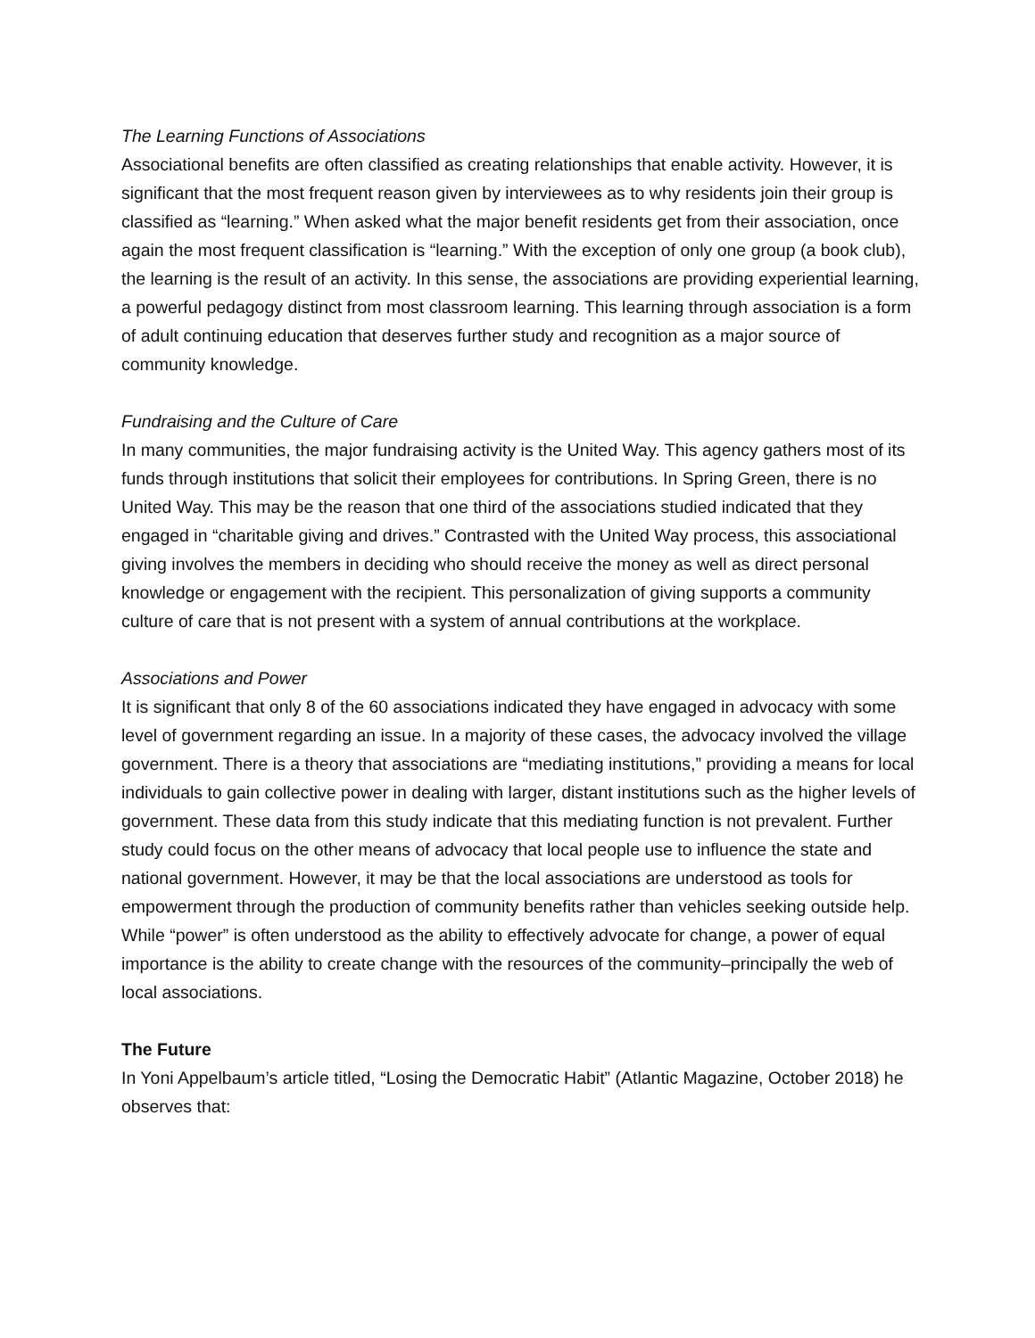The Learning Functions of Associations
Associational benefits are often classified as creating relationships that enable activity. However, it is significant that the most frequent reason given by interviewees as to why residents join their group is classified as “learning.” When asked what the major benefit residents get from their association, once again the most frequent classification is “learning.” With the exception of only one group (a book club), the learning is the result of an activity. In this sense, the associations are providing experiential learning, a powerful pedagogy distinct from most classroom learning. This learning through association is a form of adult continuing education that deserves further study and recognition as a major source of community knowledge.
Fundraising and the Culture of Care
In many communities, the major fundraising activity is the United Way. This agency gathers most of its funds through institutions that solicit their employees for contributions. In Spring Green, there is no United Way. This may be the reason that one third of the associations studied indicated that they engaged in “charitable giving and drives.” Contrasted with the United Way process, this associational giving involves the members in deciding who should receive the money as well as direct personal knowledge or engagement with the recipient. This personalization of giving supports a community culture of care that is not present with a system of annual contributions at the workplace.
Associations and Power
It is significant that only 8 of the 60 associations indicated they have engaged in advocacy with some level of government regarding an issue. In a majority of these cases, the advocacy involved the village government. There is a theory that associations are “mediating institutions,” providing a means for local individuals to gain collective power in dealing with larger, distant institutions such as the higher levels of government. These data from this study indicate that this mediating function is not prevalent. Further study could focus on the other means of advocacy that local people use to influence the state and national government. However, it may be that the local associations are understood as tools for empowerment through the production of community benefits rather than vehicles seeking outside help. While “power” is often understood as the ability to effectively advocate for change, a power of equal importance is the ability to create change with the resources of the community–principally the web of local associations.
The Future
In Yoni Appelbaum’s article titled, “Losing the Democratic Habit” (Atlantic Magazine, October 2018) he observes that: